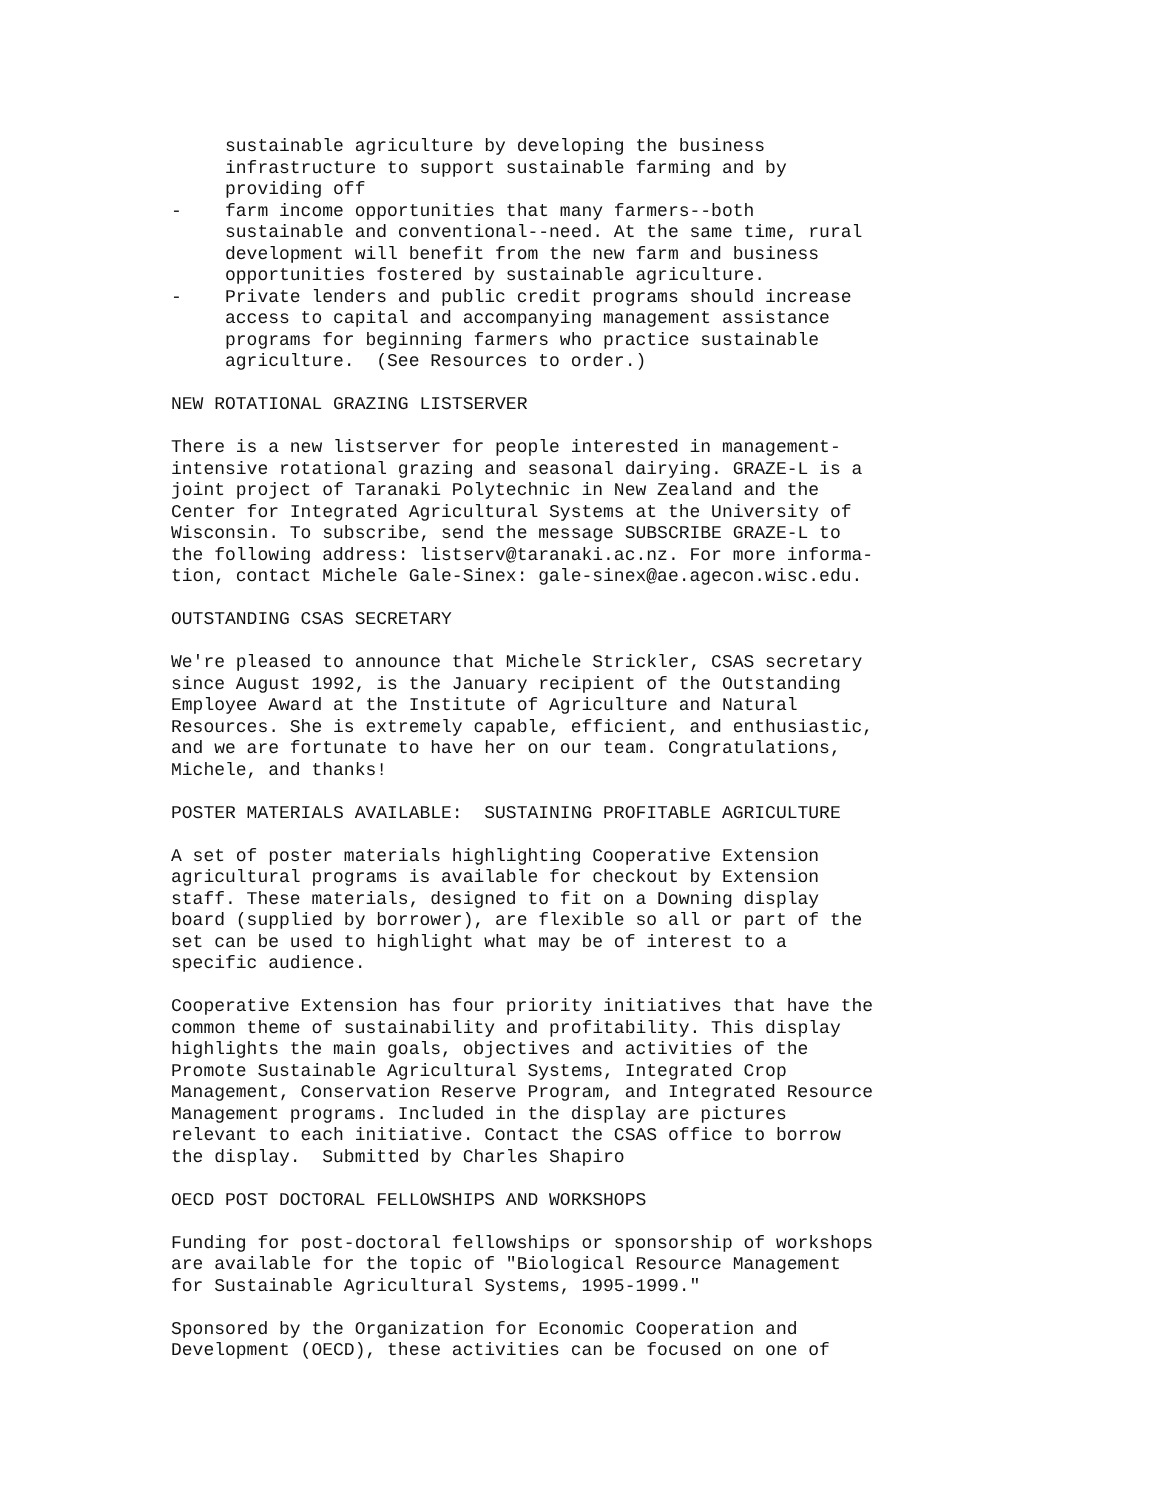sustainable agriculture by developing the business infrastructure to support sustainable farming and by providing off - farm income opportunities that many farmers--both sustainable and conventional--need. At the same time, rural development will benefit from the new farm and business opportunities fostered by sustainable agriculture. - Private lenders and public credit programs should increase access to capital and accompanying management assistance programs for beginning farmers who practice sustainable agriculture. (See Resources to order.)
NEW ROTATIONAL GRAZING LISTSERVER
There is a new listserver for people interested in management- intensive rotational grazing and seasonal dairying. GRAZE-L is a joint project of Taranaki Polytechnic in New Zealand and the Center for Integrated Agricultural Systems at the University of Wisconsin. To subscribe, send the message SUBSCRIBE GRAZE-L to the following address: listserv@taranaki.ac.nz. For more informa- tion, contact Michele Gale-Sinex: gale-sinex@ae.agecon.wisc.edu.
OUTSTANDING CSAS SECRETARY
We're pleased to announce that Michele Strickler, CSAS secretary since August 1992, is the January recipient of the Outstanding Employee Award at the Institute of Agriculture and Natural Resources. She is extremely capable, efficient, and enthusiastic, and we are fortunate to have her on our team. Congratulations, Michele, and thanks!
POSTER MATERIALS AVAILABLE: SUSTAINING PROFITABLE AGRICULTURE
A set of poster materials highlighting Cooperative Extension agricultural programs is available for checkout by Extension staff. These materials, designed to fit on a Downing display board (supplied by borrower), are flexible so all or part of the set can be used to highlight what may be of interest to a specific audience.
Cooperative Extension has four priority initiatives that have the common theme of sustainability and profitability. This display highlights the main goals, objectives and activities of the Promote Sustainable Agricultural Systems, Integrated Crop Management, Conservation Reserve Program, and Integrated Resource Management programs. Included in the display are pictures relevant to each initiative. Contact the CSAS office to borrow the display. Submitted by Charles Shapiro
OECD POST DOCTORAL FELLOWSHIPS AND WORKSHOPS
Funding for post-doctoral fellowships or sponsorship of workshops are available for the topic of "Biological Resource Management for Sustainable Agricultural Systems, 1995-1999."
Sponsored by the Organization for Economic Cooperation and Development (OECD), these activities can be focused on one of